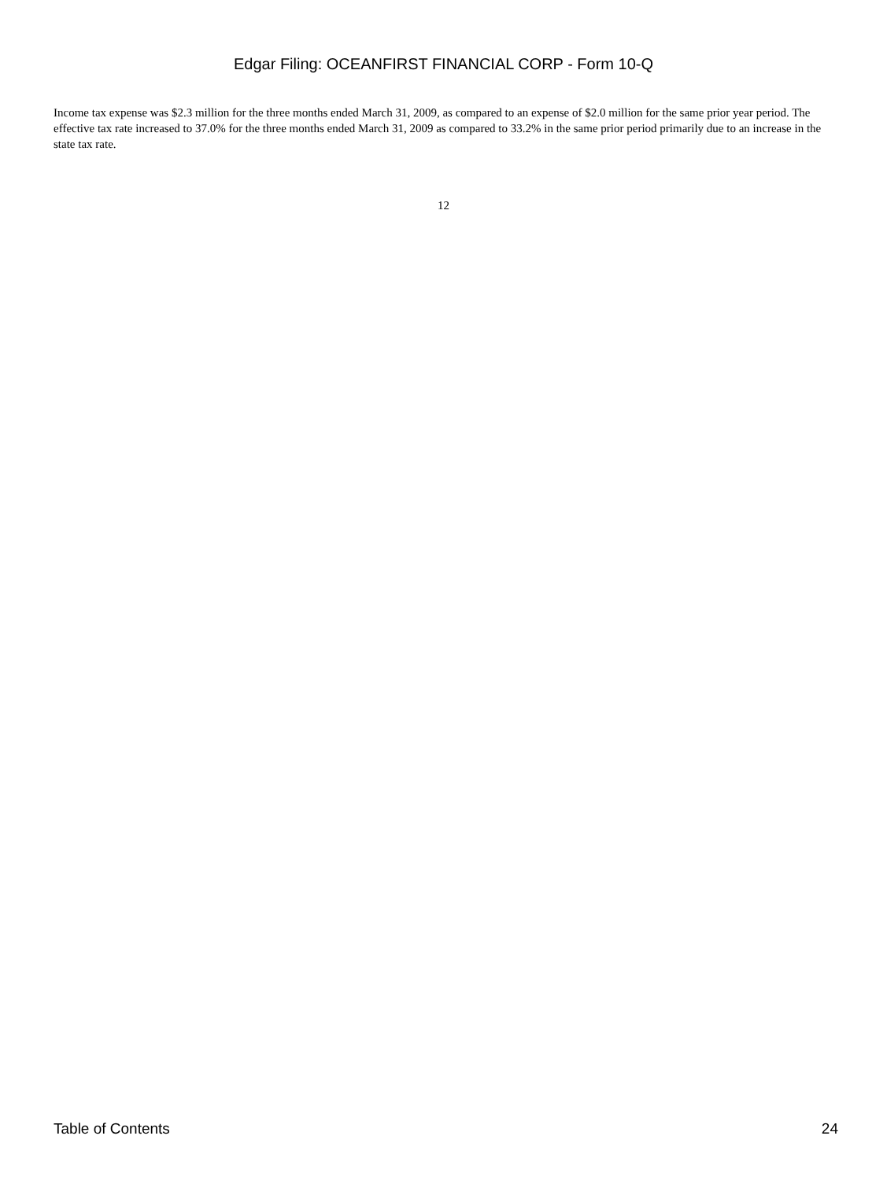Edgar Filing: OCEANFIRST FINANCIAL CORP - Form 10-Q
Income tax expense was $2.3 million for the three months ended March 31, 2009, as compared to an expense of $2.0 million for the same prior year period. The effective tax rate increased to 37.0% for the three months ended March 31, 2009 as compared to 33.2% in the same prior period primarily due to an increase in the state tax rate.
12
Table of Contents 24